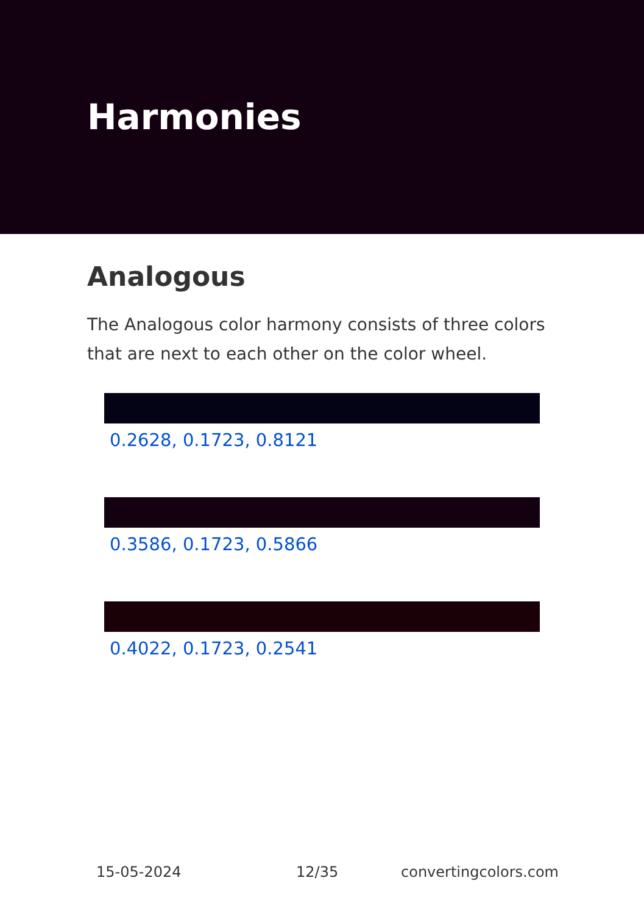Harmonies
Analogous
The Analogous color harmony consists of three colors that are next to each other on the color wheel.
0.2628, 0.1723, 0.8121
0.3586, 0.1723, 0.5866
0.4022, 0.1723, 0.2541
15-05-2024 12/35 convertingcolors.com